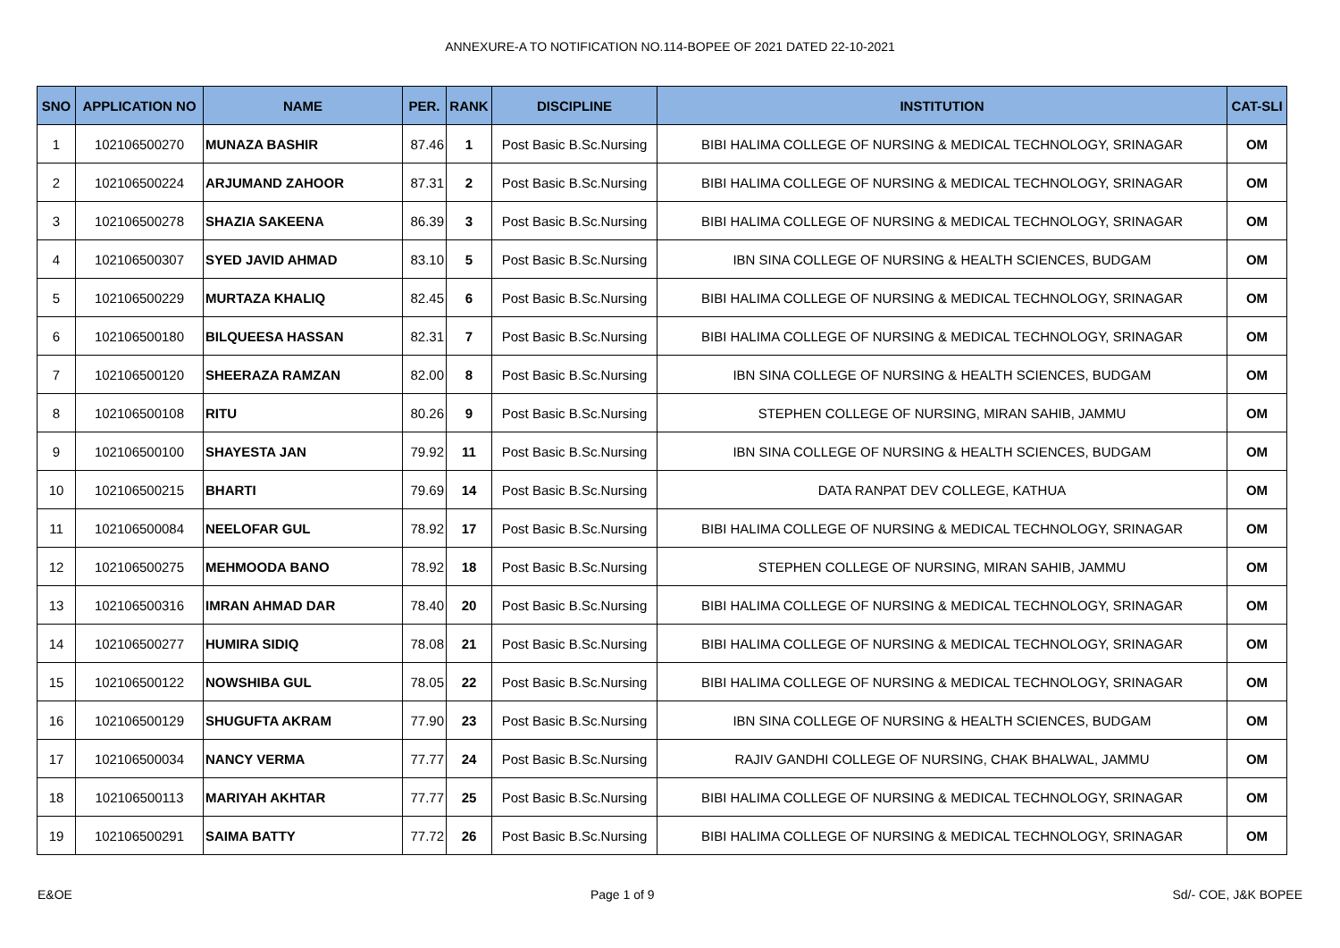ANNEXURE-A TO NOTIFICATION NO.114-BOPEE OF 2021 DATED 22-10-2021
| SNO | APPLICATION NO | NAME | PER. | RANK | DISCIPLINE | INSTITUTION | CAT-SLI |
| --- | --- | --- | --- | --- | --- | --- | --- |
| 1 | 102106500270 | MUNAZA BASHIR | 87.46 | 1 | Post Basic B.Sc.Nursing | BIBI HALIMA COLLEGE OF NURSING & MEDICAL TECHNOLOGY, SRINAGAR | OM |
| 2 | 102106500224 | ARJUMAND ZAHOOR | 87.31 | 2 | Post Basic B.Sc.Nursing | BIBI HALIMA COLLEGE OF NURSING & MEDICAL TECHNOLOGY, SRINAGAR | OM |
| 3 | 102106500278 | SHAZIA SAKEENA | 86.39 | 3 | Post Basic B.Sc.Nursing | BIBI HALIMA COLLEGE OF NURSING & MEDICAL TECHNOLOGY, SRINAGAR | OM |
| 4 | 102106500307 | SYED JAVID AHMAD | 83.10 | 5 | Post Basic B.Sc.Nursing | IBN SINA COLLEGE OF NURSING & HEALTH SCIENCES, BUDGAM | OM |
| 5 | 102106500229 | MURTAZA KHALIQ | 82.45 | 6 | Post Basic B.Sc.Nursing | BIBI HALIMA COLLEGE OF NURSING & MEDICAL TECHNOLOGY, SRINAGAR | OM |
| 6 | 102106500180 | BILQUEESA HASSAN | 82.31 | 7 | Post Basic B.Sc.Nursing | BIBI HALIMA COLLEGE OF NURSING & MEDICAL TECHNOLOGY, SRINAGAR | OM |
| 7 | 102106500120 | SHEERAZA RAMZAN | 82.00 | 8 | Post Basic B.Sc.Nursing | IBN SINA COLLEGE OF NURSING & HEALTH SCIENCES, BUDGAM | OM |
| 8 | 102106500108 | RITU | 80.26 | 9 | Post Basic B.Sc.Nursing | STEPHEN COLLEGE OF NURSING, MIRAN SAHIB, JAMMU | OM |
| 9 | 102106500100 | SHAYESTA JAN | 79.92 | 11 | Post Basic B.Sc.Nursing | IBN SINA COLLEGE OF NURSING & HEALTH SCIENCES, BUDGAM | OM |
| 10 | 102106500215 | BHARTI | 79.69 | 14 | Post Basic B.Sc.Nursing | DATA RANPAT DEV COLLEGE, KATHUA | OM |
| 11 | 102106500084 | NEELOFAR GUL | 78.92 | 17 | Post Basic B.Sc.Nursing | BIBI HALIMA COLLEGE OF NURSING & MEDICAL TECHNOLOGY, SRINAGAR | OM |
| 12 | 102106500275 | MEHMOODA BANO | 78.92 | 18 | Post Basic B.Sc.Nursing | STEPHEN COLLEGE OF NURSING, MIRAN SAHIB, JAMMU | OM |
| 13 | 102106500316 | IMRAN AHMAD DAR | 78.40 | 20 | Post Basic B.Sc.Nursing | BIBI HALIMA COLLEGE OF NURSING & MEDICAL TECHNOLOGY, SRINAGAR | OM |
| 14 | 102106500277 | HUMIRA SIDIQ | 78.08 | 21 | Post Basic B.Sc.Nursing | BIBI HALIMA COLLEGE OF NURSING & MEDICAL TECHNOLOGY, SRINAGAR | OM |
| 15 | 102106500122 | NOWSHIBA GUL | 78.05 | 22 | Post Basic B.Sc.Nursing | BIBI HALIMA COLLEGE OF NURSING & MEDICAL TECHNOLOGY, SRINAGAR | OM |
| 16 | 102106500129 | SHUGUFTA AKRAM | 77.90 | 23 | Post Basic B.Sc.Nursing | IBN SINA COLLEGE OF NURSING & HEALTH SCIENCES, BUDGAM | OM |
| 17 | 102106500034 | NANCY VERMA | 77.77 | 24 | Post Basic B.Sc.Nursing | RAJIV GANDHI COLLEGE OF NURSING, CHAK BHALWAL, JAMMU | OM |
| 18 | 102106500113 | MARIYAH AKHTAR | 77.77 | 25 | Post Basic B.Sc.Nursing | BIBI HALIMA COLLEGE OF NURSING & MEDICAL TECHNOLOGY, SRINAGAR | OM |
| 19 | 102106500291 | SAIMA BATTY | 77.72 | 26 | Post Basic B.Sc.Nursing | BIBI HALIMA COLLEGE OF NURSING & MEDICAL TECHNOLOGY, SRINAGAR | OM |
E&OE Page 1 of 9 Sd/- COE, J&K BOPEE